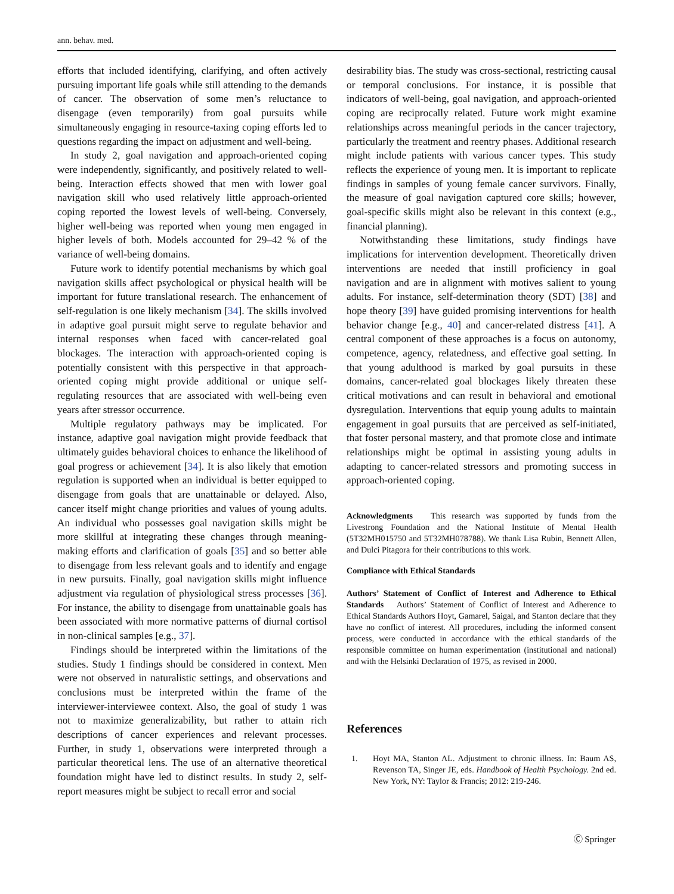ann. behav. med.
efforts that included identifying, clarifying, and often actively pursuing important life goals while still attending to the demands of cancer. The observation of some men’s reluctance to disengage (even temporarily) from goal pursuits while simultaneously engaging in resource-taxing coping efforts led to questions regarding the impact on adjustment and well-being.
In study 2, goal navigation and approach-oriented coping were independently, significantly, and positively related to well-being. Interaction effects showed that men with lower goal navigation skill who used relatively little approach-oriented coping reported the lowest levels of well-being. Conversely, higher well-being was reported when young men engaged in higher levels of both. Models accounted for 29–42 % of the variance of well-being domains.
Future work to identify potential mechanisms by which goal navigation skills affect psychological or physical health will be important for future translational research. The enhancement of self-regulation is one likely mechanism [34]. The skills involved in adaptive goal pursuit might serve to regulate behavior and internal responses when faced with cancer-related goal blockages. The interaction with approach-oriented coping is potentially consistent with this perspective in that approach-oriented coping might provide additional or unique self-regulating resources that are associated with well-being even years after stressor occurrence.
Multiple regulatory pathways may be implicated. For instance, adaptive goal navigation might provide feedback that ultimately guides behavioral choices to enhance the likelihood of goal progress or achievement [34]. It is also likely that emotion regulation is supported when an individual is better equipped to disengage from goals that are unattainable or delayed. Also, cancer itself might change priorities and values of young adults. An individual who possesses goal navigation skills might be more skillful at integrating these changes through meaning-making efforts and clarification of goals [35] and so better able to disengage from less relevant goals and to identify and engage in new pursuits. Finally, goal navigation skills might influence adjustment via regulation of physiological stress processes [36]. For instance, the ability to disengage from unattainable goals has been associated with more normative patterns of diurnal cortisol in non-clinical samples [e.g., 37].
Findings should be interpreted within the limitations of the studies. Study 1 findings should be considered in context. Men were not observed in naturalistic settings, and observations and conclusions must be interpreted within the frame of the interviewer-interviewee context. Also, the goal of study 1 was not to maximize generalizability, but rather to attain rich descriptions of cancer experiences and relevant processes. Further, in study 1, observations were interpreted through a particular theoretical lens. The use of an alternative theoretical foundation might have led to distinct results. In study 2, self-report measures might be subject to recall error and social
desirability bias. The study was cross-sectional, restricting causal or temporal conclusions. For instance, it is possible that indicators of well-being, goal navigation, and approach-oriented coping are reciprocally related. Future work might examine relationships across meaningful periods in the cancer trajectory, particularly the treatment and reentry phases. Additional research might include patients with various cancer types. This study reflects the experience of young men. It is important to replicate findings in samples of young female cancer survivors. Finally, the measure of goal navigation captured core skills; however, goal-specific skills might also be relevant in this context (e.g., financial planning).
Notwithstanding these limitations, study findings have implications for intervention development. Theoretically driven interventions are needed that instill proficiency in goal navigation and are in alignment with motives salient to young adults. For instance, self-determination theory (SDT) [38] and hope theory [39] have guided promising interventions for health behavior change [e.g., 40] and cancer-related distress [41]. A central component of these approaches is a focus on autonomy, competence, agency, relatedness, and effective goal setting. In that young adulthood is marked by goal pursuits in these domains, cancer-related goal blockages likely threaten these critical motivations and can result in behavioral and emotional dysregulation. Interventions that equip young adults to maintain engagement in goal pursuits that are perceived as self-initiated, that foster personal mastery, and that promote close and intimate relationships might be optimal in assisting young adults in adapting to cancer-related stressors and promoting success in approach-oriented coping.
Acknowledgments This research was supported by funds from the Livestrong Foundation and the National Institute of Mental Health (5T32MH015750 and 5T32MH078788). We thank Lisa Rubin, Bennett Allen, and Dulci Pitagora for their contributions to this work.
Compliance with Ethical Standards
Authors’ Statement of Conflict of Interest and Adherence to Ethical Standards Authors’ Statement of Conflict of Interest and Adherence to Ethical Standards Authors Hoyt, Gamarel, Saigal, and Stanton declare that they have no conflict of interest. All procedures, including the informed consent process, were conducted in accordance with the ethical standards of the responsible committee on human experimentation (institutional and national) and with the Helsinki Declaration of 1975, as revised in 2000.
References
1. Hoyt MA, Stanton AL. Adjustment to chronic illness. In: Baum AS, Revenson TA, Singer JE, eds. Handbook of Health Psychology. 2nd ed. New York, NY: Taylor & Francis; 2012: 219-246.
Ⓒ Springer